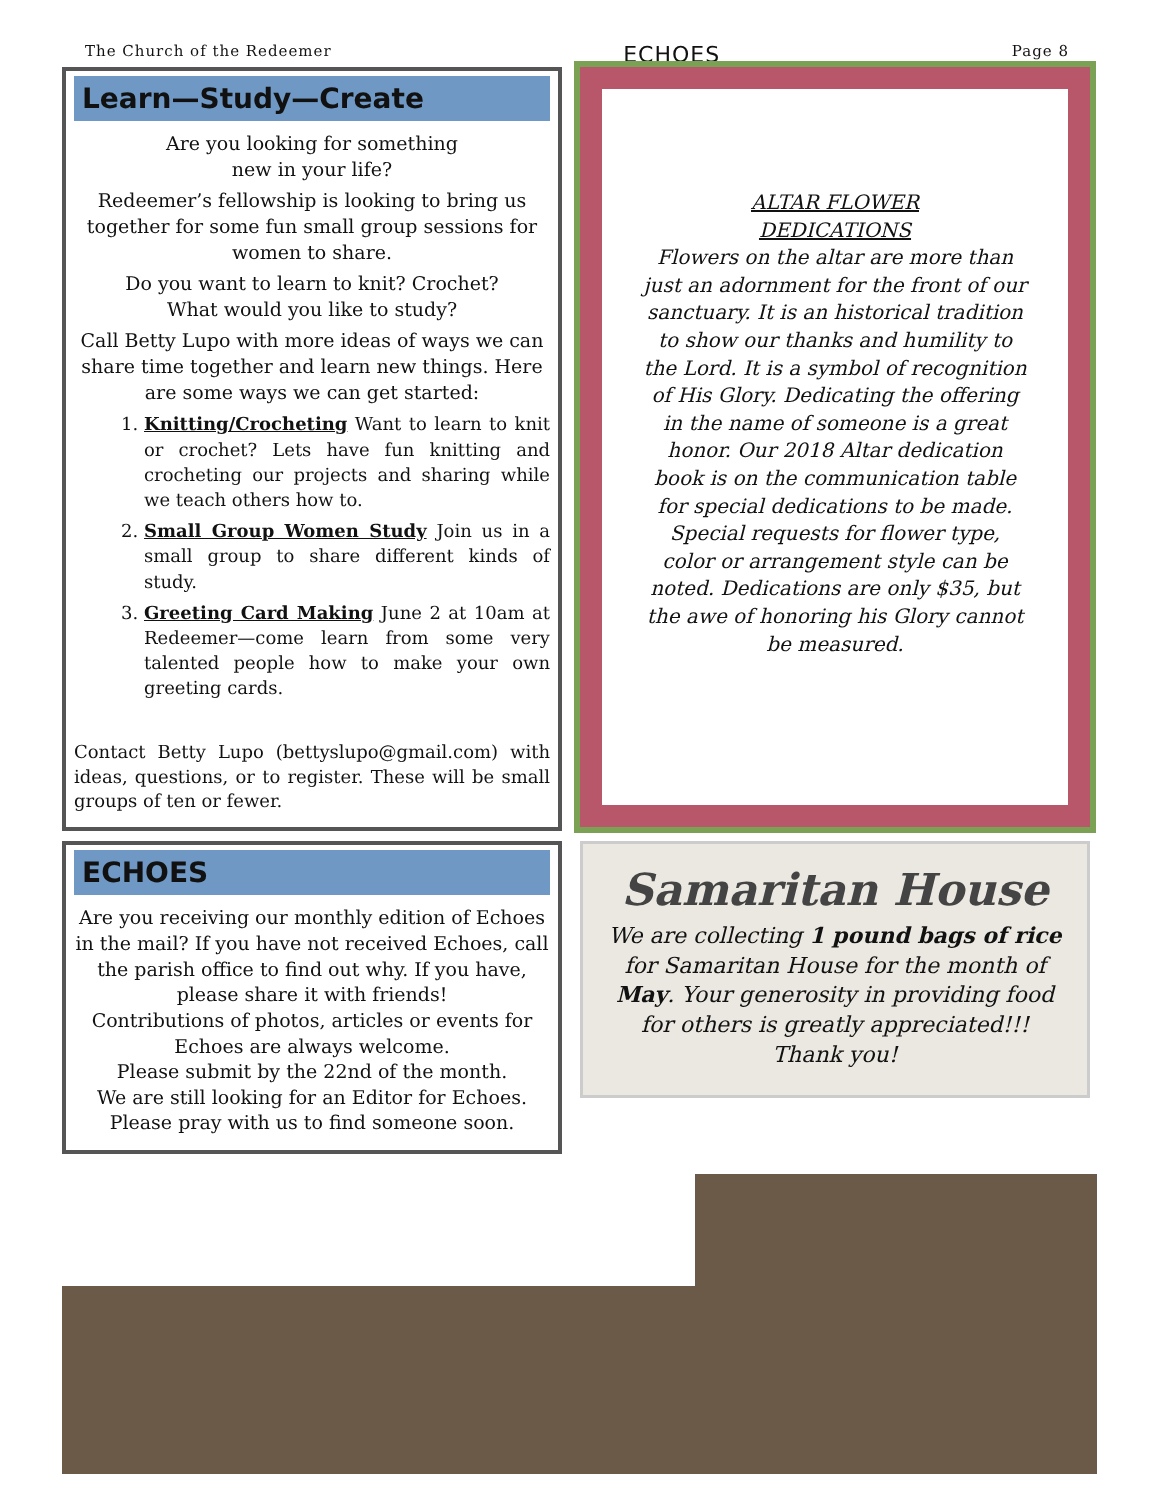The Church of the Redeemer ECHOES Page 8
Learn—Study—Create
Are you looking for something
new in your life?
Redeemer’s fellowship is looking to bring us together for some fun small group sessions for women to share.
Do you want to learn to knit? Crochet?
What would you like to study?
Call Betty Lupo with more ideas of ways we can share time together and learn new things. Here are some ways we can get started:
1. Knitting/Crocheting Want to learn to knit or crochet? Lets have fun knitting and crocheting our projects and sharing while we teach others how to.
2. Small Group Women Study Join us in a small group to share different kinds of study.
3. Greeting Card Making June 2 at 10am at Redeemer—come learn from some very talented people how to make your own greeting cards.
Contact Betty Lupo (bettyslupo@gmail.com) with ideas, questions, or to register. These will be small groups of ten or fewer.
ECHOES
Are you receiving our monthly edition of Echoes in the mail? If you have not received Echoes, call the parish office to find out why. If you have, please share it with friends!
Contributions of photos, articles or events for Echoes are always welcome.
Please submit by the 22nd of the month.
We are still looking for an Editor for Echoes.
Please pray with us to find someone soon.
ALTAR FLOWER
DEDICATIONS
Flowers on the altar are more than just an adornment for the front of our sanctuary. It is an historical tradition to show our thanks and humility to the Lord. It is a symbol of recognition of His Glory. Dedicating the offering in the name of someone is a great honor. Our 2018 Altar dedication book is on the communication table for special dedications to be made. Special requests for flower type, color or arrangement style can be noted. Dedications are only $35, but the awe of honoring his Glory cannot be measured.
Samaritan House
We are collecting 1 pound bags of rice for Samaritan House for the month of May. Your generosity in providing food for others is greatly appreciated!!! Thank you!